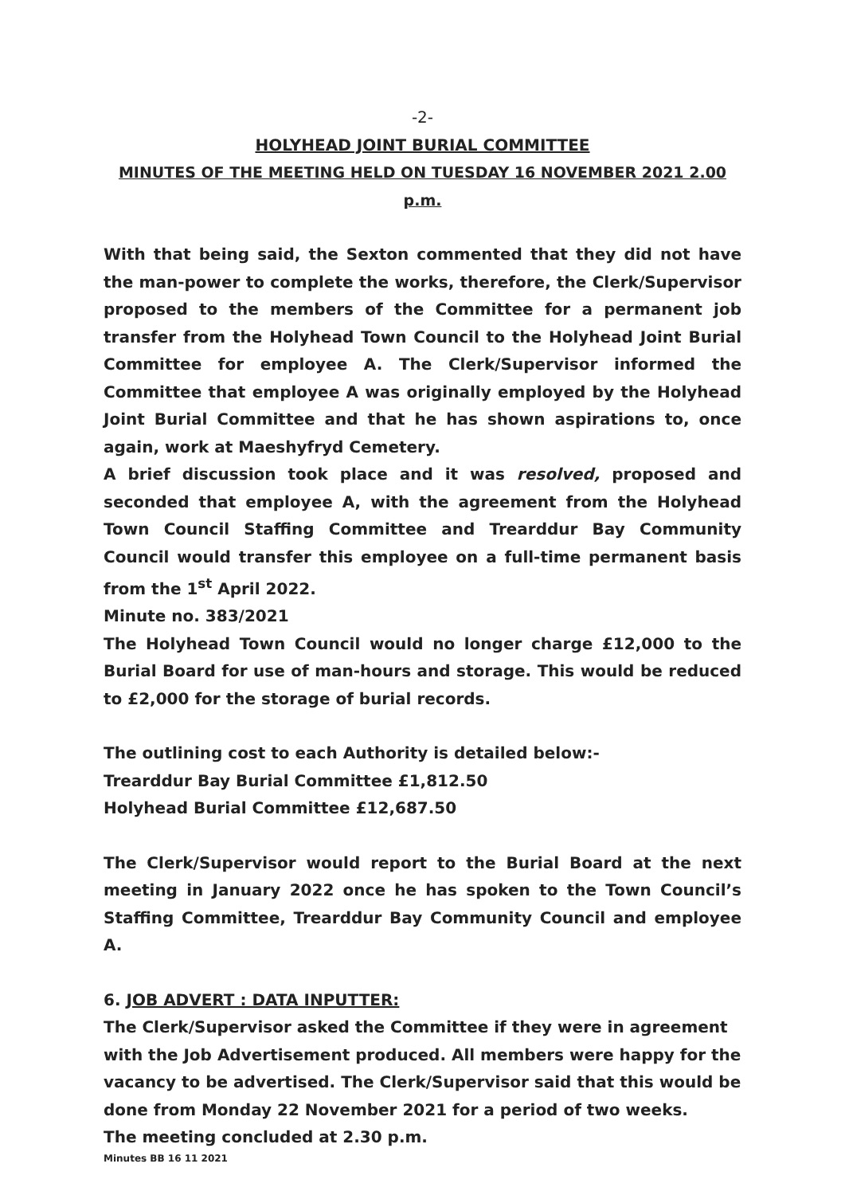-2-
HOLYHEAD JOINT BURIAL COMMITTEE
MINUTES OF THE MEETING HELD ON TUESDAY 16 NOVEMBER 2021 2.00 p.m.
With that being said, the Sexton commented that they did not have the man-power to complete the works, therefore, the Clerk/Supervisor proposed to the members of the Committee for a permanent job transfer from the Holyhead Town Council to the Holyhead Joint Burial Committee for employee A. The Clerk/Supervisor informed the Committee that employee A was originally employed by the Holyhead Joint Burial Committee and that he has shown aspirations to, once again, work at Maeshyfryd Cemetery.
A brief discussion took place and it was resolved, proposed and seconded that employee A, with the agreement from the Holyhead Town Council Staffing Committee and Trearddur Bay Community Council would transfer this employee on a full-time permanent basis from the 1<sup>st</sup> April 2022.
Minute no. 383/2021
The Holyhead Town Council would no longer charge £12,000 to the Burial Board for use of man-hours and storage. This would be reduced to £2,000 for the storage of burial records.
The outlining cost to each Authority is detailed below:-
Trearddur Bay Burial Committee £1,812.50
Holyhead Burial Committee £12,687.50
The Clerk/Supervisor would report to the Burial Board at the next meeting in January 2022 once he has spoken to the Town Council’s Staffing Committee, Trearddur Bay Community Council and employee A.
6. JOB ADVERT : DATA INPUTTER:
The Clerk/Supervisor asked the Committee if they were in agreement with the Job Advertisement produced. All members were happy for the vacancy to be advertised. The Clerk/Supervisor said that this would be done from Monday 22 November 2021 for a period of two weeks.
The meeting concluded at 2.30 p.m.
Minutes BB 16 11 2021